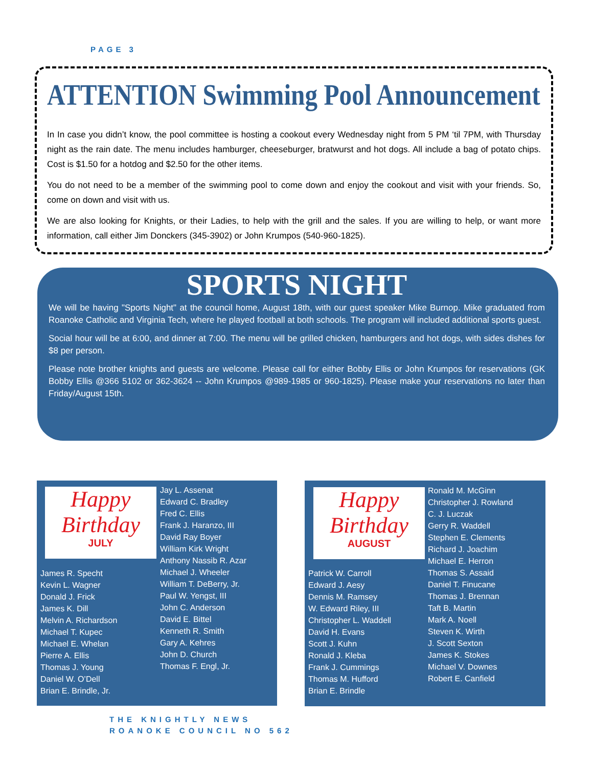PAGE 3
ATTENTION Swimming Pool Announcement
In In case you didn’t know, the pool committee is hosting a cookout every Wednesday night from 5 PM ‘til 7PM, with Thursday night as the rain date. The menu includes hamburger, cheeseburger, bratwurst and hot dogs. All include a bag of potato chips. Cost is $1.50 for a hotdog and $2.50 for the other items.
You do not need to be a member of the swimming pool to come down and enjoy the cookout and visit with your friends. So, come on down and visit with us.
We are also looking for Knights, or their Ladies, to help with the grill and the sales. If you are willing to help, or want more information, call either Jim Donckers (345-3902) or John Krumpos (540-960-1825).
SPORTS NIGHT
We will be having "Sports Night" at the council home, August 18th, with our guest speaker Mike Burnop. Mike graduated from Roanoke Catholic and Virginia Tech, where he played football at both schools. The program will included additional sports guest.
Social hour will be at 6:00, and dinner at 7:00. The menu will be grilled chicken, hamburgers and hot dogs, with sides dishes for $8 per person.
Please note brother knights and guests are welcome. Please call for either Bobby Ellis or John Krumpos for reservations (GK Bobby Ellis @366 5102 or 362-3624 -- John Krumpos @989-1985 or 960-1825). Please make your reservations no later than Friday/August 15th.
Happy Birthday
JULY
Jay L. Assenat
Edward C. Bradley
Fred C. Ellis
Frank J. Haranzo, III
David Ray Boyer
William Kirk Wright
Anthony Nassib R. Azar
Michael J. Wheeler
William T. DeBerry, Jr.
Paul W. Yengst, III
John C. Anderson
David E. Bittel
Kenneth R. Smith
Gary A. Kehres
John D. Church
Thomas F. Engl, Jr.
James R. Specht
Kevin L. Wagner
Donald J. Frick
James K. Dill
Melvin A. Richardson
Michael T. Kupec
Michael E. Whelan
Pierre A. Ellis
Thomas J. Young
Daniel W. O’Dell
Brian E. Brindle, Jr.
Happy Birthday
AUGUST
Ronald M. McGinn
Christopher J. Rowland
C. J. Luczak
Gerry R. Waddell
Stephen E. Clements
Richard J. Joachim
Michael E. Herron
Thomas S. Assaid
Daniel T. Finucane
Thomas J. Brennan
Taft B. Martin
Mark A. Noell
Steven K. Wirth
J. Scott Sexton
James K. Stokes
Michael V. Downes
Robert E. Canfield
Patrick W. Carroll
Edward J. Aesy
Dennis M. Ramsey
W. Edward Riley, III
Christopher L. Waddell
David H. Evans
Scott J. Kuhn
Ronald J. Kleba
Frank J. Cummings
Thomas M. Hufford
Brian E. Brindle
THE KNIGHTLY NEWS
ROANOKE COUNCIL NO 562